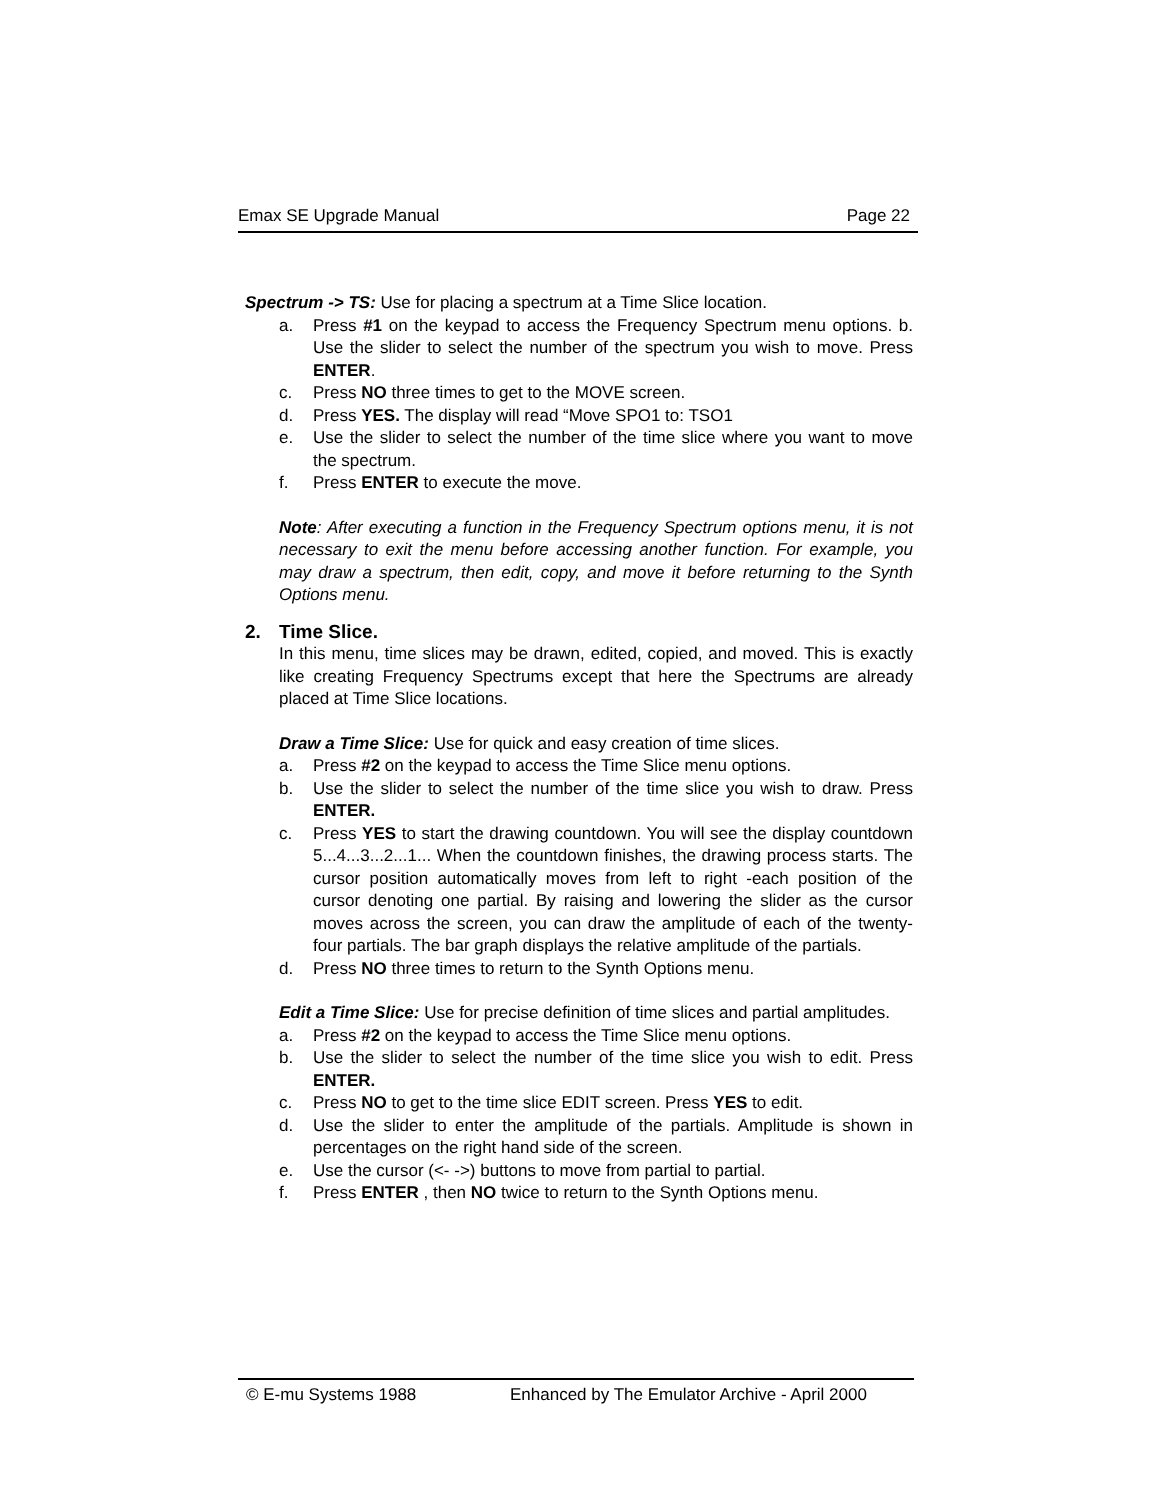Emax SE Upgrade Manual Page 22
Spectrum -> TS: Use for placing a spectrum at a Time Slice location.
a. Press #1 on the keypad to access the Frequency Spectrum menu options. b. Use the slider to select the number of the spectrum you wish to move. Press ENTER.
c. Press NO three times to get to the MOVE screen.
d. Press YES. The display will read “Move SPO1 to: TSO1
e. Use the slider to select the number of the time slice where you want to move the spectrum.
f. Press ENTER to execute the move.
Note: After executing a function in the Frequency Spectrum options menu, it is not necessary to exit the menu before accessing another function. For example, you may draw a spectrum, then edit, copy, and move it before returning to the Synth Options menu.
2. Time Slice.
In this menu, time slices may be drawn, edited, copied, and moved. This is exactly like creating Frequency Spectrums except that here the Spectrums are already placed at Time Slice locations.
Draw a Time Slice: Use for quick and easy creation of time slices.
a. Press #2 on the keypad to access the Time Slice menu options.
b. Use the slider to select the number of the time slice you wish to draw. Press ENTER.
c. Press YES to start the drawing countdown. You will see the display countdown 5...4...3...2...1... When the countdown finishes, the drawing process starts. The cursor position automatically moves from left to right -each position of the cursor denoting one partial. By raising and lowering the slider as the cursor moves across the screen, you can draw the amplitude of each of the twenty-four partials. The bar graph displays the relative amplitude of the partials.
d. Press NO three times to return to the Synth Options menu.
Edit a Time Slice: Use for precise definition of time slices and partial amplitudes.
a. Press #2 on the keypad to access the Time Slice menu options.
b. Use the slider to select the number of the time slice you wish to edit. Press ENTER.
c. Press NO to get to the time slice EDIT screen. Press YES to edit.
d. Use the slider to enter the amplitude of the partials. Amplitude is shown in percentages on the right hand side of the screen.
e. Use the cursor (<- ->) buttons to move from partial to partial.
f. Press ENTER , then NO twice to return to the Synth Options menu.
© E-mu Systems 1988 Enhanced by The Emulator Archive - April 2000